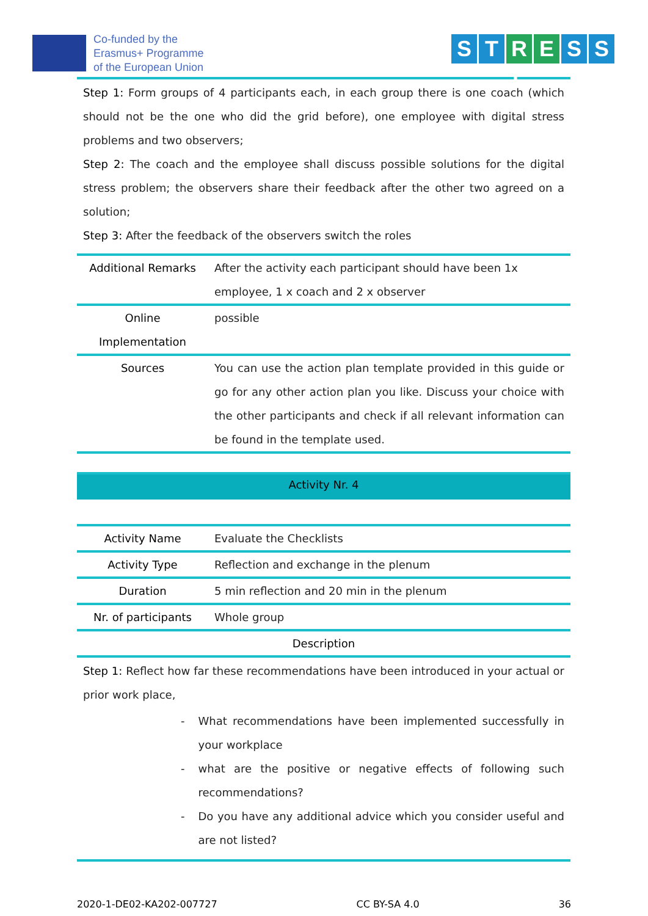Co-funded by the
Erasmus+ Programme
of the European Union
S T R L E S S
Step 1: Form groups of 4 participants each, in each group there is one coach (which should not be the one who did the grid before), one employee with digital stress problems and two observers;
Step 2: The coach and the employee shall discuss possible solutions for the digital stress problem; the observers share their feedback after the other two agreed on a solution;
Step 3: After the feedback of the observers switch the roles
| Additional Remarks | After the activity each participant should have been 1x employee, 1 x coach and 2 x observer |
| Online Implementation | possible |
| Sources | You can use the action plan template provided in this guide or go for any other action plan you like. Discuss your choice with the other participants and check if all relevant information can be found in the template used. |
Activity Nr. 4
| Activity Name | Evaluate the Checklists |
| Activity Type | Reflection and exchange in the plenum |
| Duration | 5 min reflection and 20 min in the plenum |
| Nr. of participants | Whole group |
| Description | |
Step 1: Reflect how far these recommendations have been introduced in your actual or prior work place,
- What recommendations have been implemented successfully in your workplace
- what are the positive or negative effects of following such recommendations?
- Do you have any additional advice which you consider useful and are not listed?
2020-1-DE02-KA202-007727 CC BY-SA 4.0 36